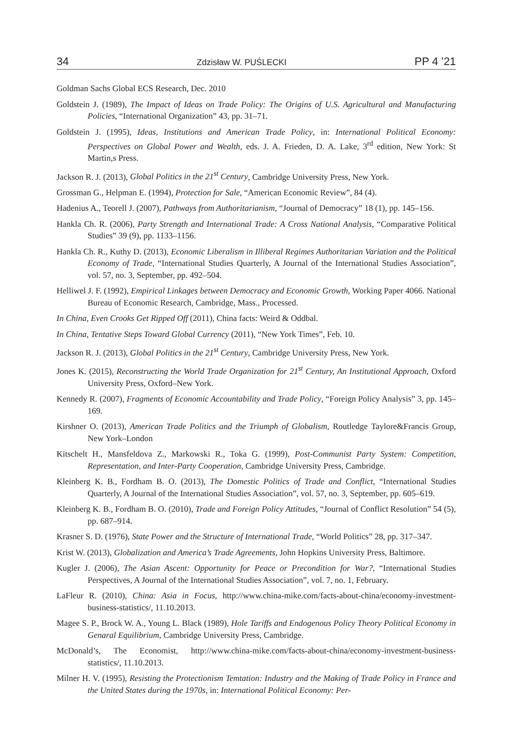34 Zdzisław W. PUŚLECKI PP 4 ’21
Goldman Sachs Global ECS Research, Dec. 2010
Goldstein J. (1989), The Impact of Ideas on Trade Policy: The Origins of U.S. Agricultural and Manufacturing Policies, “International Organization” 43, pp. 31–71.
Goldstein J. (1995), Ideas, Institutions and American Trade Policy, in: International Political Economy: Perspectives on Global Power and Wealth, eds. J. A. Frieden, D. A. Lake, 3<sup>rd</sup> edition, New York: St Martin,s Press.
Jackson R. J. (2013), Global Politics in the 21<sup>st</sup> Century, Cambridge University Press, New York.
Grossman G., Helpman E. (1994), Protection for Sale, “American Economic Review”, 84 (4).
Hadenius A., Teorell J. (2007), Pathways from Authoritarianism, “Journal of Democracy” 18 (1), pp. 145–156.
Hankla Ch. R. (2006), Party Strength and International Trade: A Cross National Analysis, “Comparative Political Studies” 39 (9), pp. 1133–1156.
Hankla Ch. R., Kuthy D. (2013), Economic Liberalism in Illiberal Regimes Authoritarian Variation and the Political Economy of Trade, “International Studies Quarterly, A Journal of the International Studies Association”, vol. 57, no. 3, September, pp. 492–504.
Helliwel J. F. (1992), Empirical Linkages between Democracy and Economic Growth, Working Paper 4066. National Bureau of Economic Research, Cambridge, Mass., Processed.
In China, Even Crooks Get Ripped Off (2011), China facts: Weird & Oddbal.
In China, Tentative Steps Toward Global Currency (2011), “New York Times”, Feb. 10.
Jackson R. J. (2013), Global Politics in the 21<sup>st</sup> Century, Cambridge University Press, New York.
Jones K. (2015), Reconstructing the World Trade Organization for 21<sup>st</sup> Century, An Institutional Approach, Oxford University Press, Oxford–New York.
Kennedy R. (2007), Fragments of Economic Accountability and Trade Policy, “Foreign Policy Analysis” 3, pp. 145–169.
Kirshner O. (2013), American Trade Politics and the Triumph of Globalism, Routledge Taylore&Francis Group, New York–London
Kitschelt H., Mansfeldova Z., Markowski R., Toka G. (1999), Post-Communist Party System: Competition, Representation, and Inter-Party Cooperation, Cambridge University Press, Cambridge.
Kleinberg K. B., Fordham B. O. (2013), The Domestic Politics of Trade and Conflict, “International Studies Quarterly, A Journal of the International Studies Association”, vol. 57, no. 3, September, pp. 605–619.
Kleinberg K. B., Fordham B. O. (2010), Trade and Foreign Policy Attitudes, “Journal of Conflict Resolution” 54 (5), pp. 687–914.
Krasner S. D. (1976), State Power and the Structure of International Trade, “World Politics” 28, pp. 317–347.
Krist W. (2013), Globalization and America’s Trade Agreements, John Hopkins University Press, Baltimore.
Kugler J. (2006), The Asian Ascent: Opportunity for Peace or Precondition for War?, “International Studies Perspectives, A Journal of the International Studies Association”, vol. 7, no. 1, February.
LaFleur R. (2010), China: Asia in Focus, http://www.china-mike.com/facts-about-china/economy-investment-business-statistics/, 11.10.2013.
Magee S. P., Brock W. A., Young L. Black (1989), Hole Tariffs and Endogenous Policy Theory Political Economy in Genaral Equilibrium, Cambridge University Press, Cambridge.
McDonald’s, The Economist, http://www.china-mike.com/facts-about-china/economy-investment-business-statistics/, 11.10.2013.
Milner H. V. (1995), Resisting the Protectionism Temtation: Industry and the Making of Trade Policy in France and the United States during the 1970s, in: International Political Economy: Per-